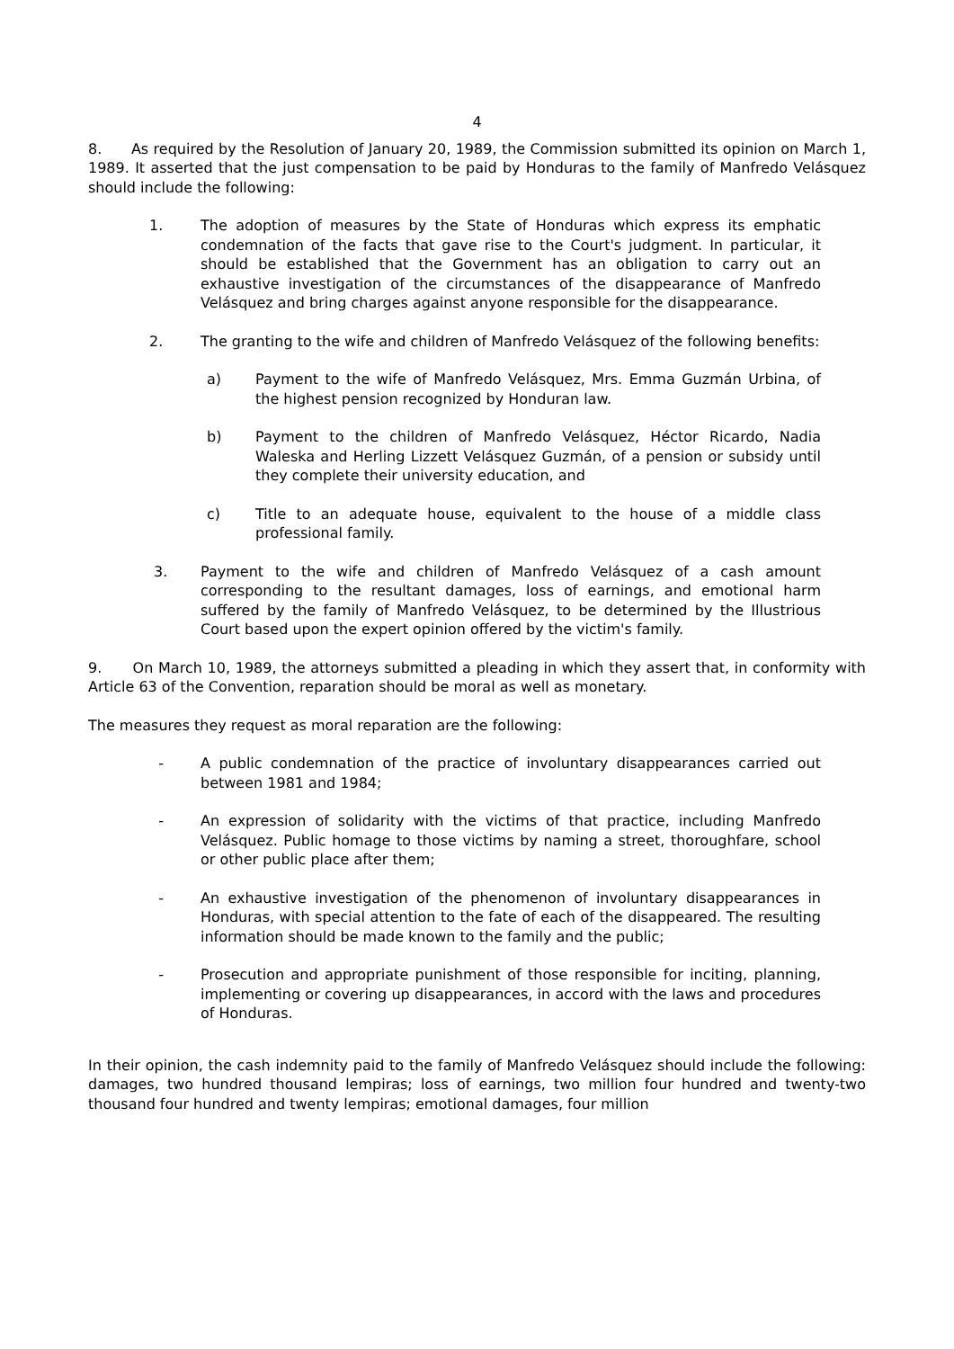4
8. As required by the Resolution of January 20, 1989, the Commission submitted its opinion on March 1, 1989. It asserted that the just compensation to be paid by Honduras to the family of Manfredo Velásquez should include the following:
1. The adoption of measures by the State of Honduras which express its emphatic condemnation of the facts that gave rise to the Court's judgment. In particular, it should be established that the Government has an obligation to carry out an exhaustive investigation of the circumstances of the disappearance of Manfredo Velásquez and bring charges against anyone responsible for the disappearance.
2. The granting to the wife and children of Manfredo Velásquez of the following benefits:
a) Payment to the wife of Manfredo Velásquez, Mrs. Emma Guzmán Urbina, of the highest pension recognized by Honduran law.
b) Payment to the children of Manfredo Velásquez, Héctor Ricardo, Nadia Waleska and Herling Lizzett Velásquez Guzmán, of a pension or subsidy until they complete their university education, and
c) Title to an adequate house, equivalent to the house of a middle class professional family.
3. Payment to the wife and children of Manfredo Velásquez of a cash amount corresponding to the resultant damages, loss of earnings, and emotional harm suffered by the family of Manfredo Velásquez, to be determined by the Illustrious Court based upon the expert opinion offered by the victim's family.
9. On March 10, 1989, the attorneys submitted a pleading in which they assert that, in conformity with Article 63 of the Convention, reparation should be moral as well as monetary.
The measures they request as moral reparation are the following:
- A public condemnation of the practice of involuntary disappearances carried out between 1981 and 1984;
- An expression of solidarity with the victims of that practice, including Manfredo Velásquez. Public homage to those victims by naming a street, thoroughfare, school or other public place after them;
- An exhaustive investigation of the phenomenon of involuntary disappearances in Honduras, with special attention to the fate of each of the disappeared. The resulting information should be made known to the family and the public;
- Prosecution and appropriate punishment of those responsible for inciting, planning, implementing or covering up disappearances, in accord with the laws and procedures of Honduras.
In their opinion, the cash indemnity paid to the family of Manfredo Velásquez should include the following: damages, two hundred thousand lempiras; loss of earnings, two million four hundred and twenty-two thousand four hundred and twenty lempiras; emotional damages, four million